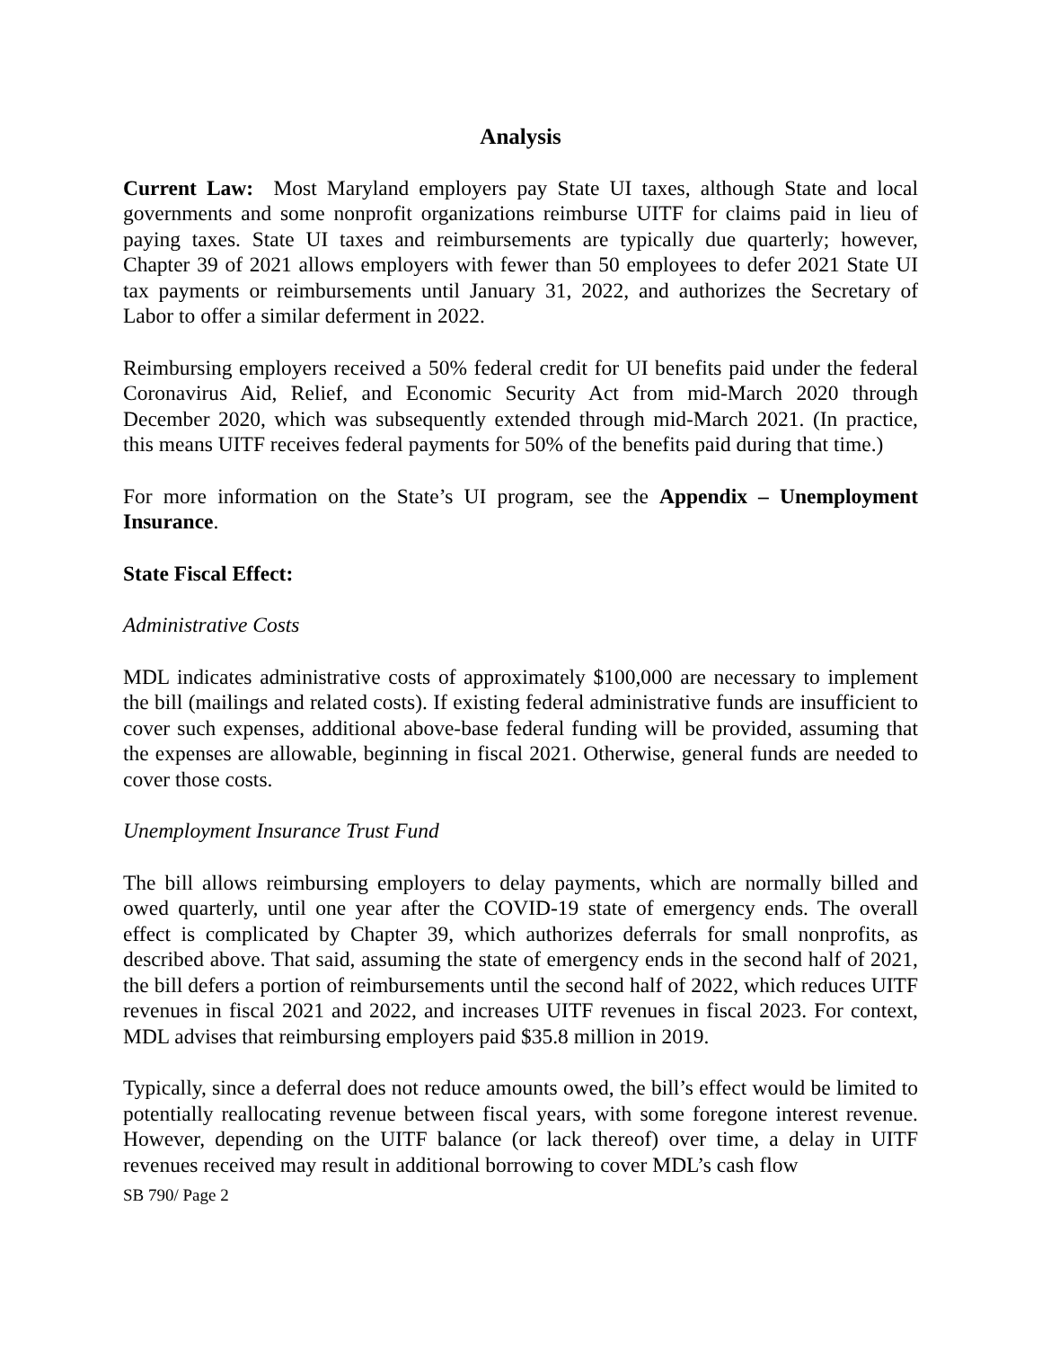Analysis
Current Law: Most Maryland employers pay State UI taxes, although State and local governments and some nonprofit organizations reimburse UITF for claims paid in lieu of paying taxes. State UI taxes and reimbursements are typically due quarterly; however, Chapter 39 of 2021 allows employers with fewer than 50 employees to defer 2021 State UI tax payments or reimbursements until January 31, 2022, and authorizes the Secretary of Labor to offer a similar deferment in 2022.
Reimbursing employers received a 50% federal credit for UI benefits paid under the federal Coronavirus Aid, Relief, and Economic Security Act from mid-March 2020 through December 2020, which was subsequently extended through mid-March 2021. (In practice, this means UITF receives federal payments for 50% of the benefits paid during that time.)
For more information on the State’s UI program, see the Appendix – Unemployment Insurance.
State Fiscal Effect:
Administrative Costs
MDL indicates administrative costs of approximately $100,000 are necessary to implement the bill (mailings and related costs). If existing federal administrative funds are insufficient to cover such expenses, additional above-base federal funding will be provided, assuming that the expenses are allowable, beginning in fiscal 2021. Otherwise, general funds are needed to cover those costs.
Unemployment Insurance Trust Fund
The bill allows reimbursing employers to delay payments, which are normally billed and owed quarterly, until one year after the COVID-19 state of emergency ends. The overall effect is complicated by Chapter 39, which authorizes deferrals for small nonprofits, as described above. That said, assuming the state of emergency ends in the second half of 2021, the bill defers a portion of reimbursements until the second half of 2022, which reduces UITF revenues in fiscal 2021 and 2022, and increases UITF revenues in fiscal 2023. For context, MDL advises that reimbursing employers paid $35.8 million in 2019.
Typically, since a deferral does not reduce amounts owed, the bill’s effect would be limited to potentially reallocating revenue between fiscal years, with some foregone interest revenue. However, depending on the UITF balance (or lack thereof) over time, a delay in UITF revenues received may result in additional borrowing to cover MDL’s cash flow
SB 790/ Page 2